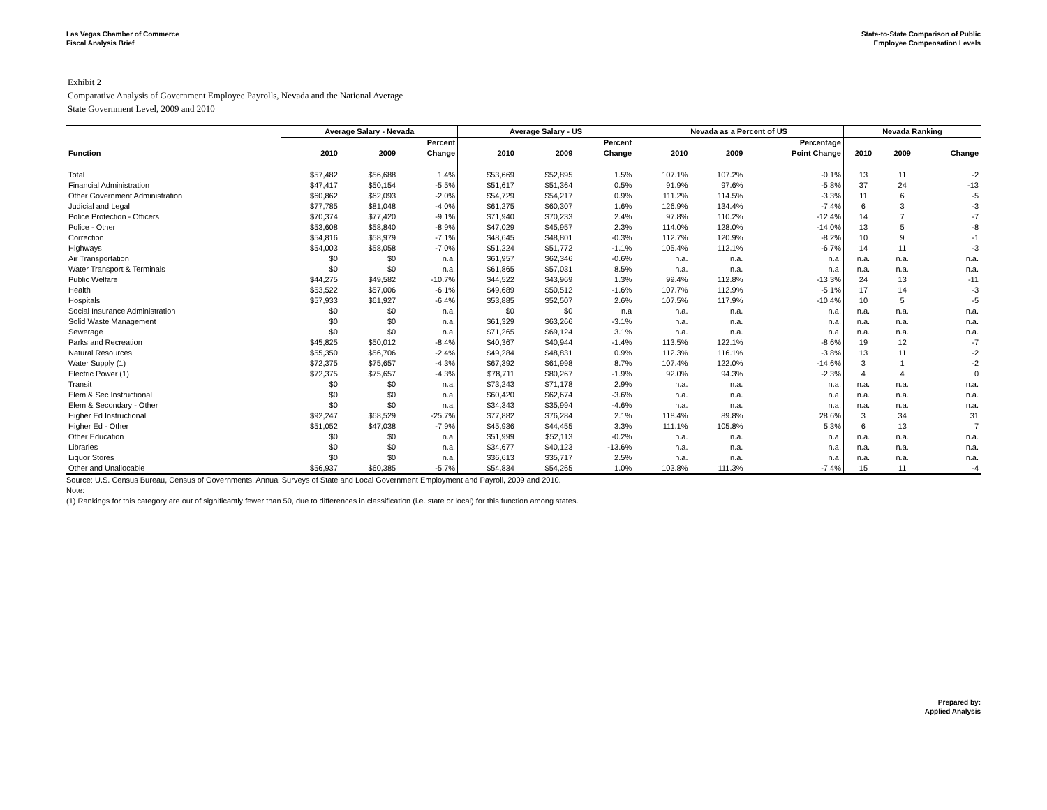Las Vegas Chamber of Commerce
Fiscal Analysis Brief
State-to-State Comparison of Public
Employee Compensation Levels
Exhibit 2
Comparative Analysis of Government Employee Payrolls, Nevada and the National Average
State Government Level, 2009 and 2010
| | Average Salary - Nevada | | | Average Salary - US | | | Nevada as a Percent of US | | | Nevada Ranking | | |
| --- | --- | --- | --- | --- | --- | --- | --- | --- | --- | --- | --- | --- |
| | | | Percent | | | Percent | | | Percentage | | | |
| Function | 2010 | 2009 | Change | 2010 | 2009 | Change | 2010 | 2009 | Point Change | 2010 | 2009 | Change |
| Total | $57,482 | $56,688 | 1.4% | $53,669 | $52,895 | 1.5% | 107.1% | 107.2% | -0.1% | 13 | 11 | -2 |
| Financial Administration | $47,417 | $50,154 | -5.5% | $51,617 | $51,364 | 0.5% | 91.9% | 97.6% | -5.8% | 37 | 24 | -13 |
| Other Government Administration | $60,862 | $62,093 | -2.0% | $54,729 | $54,217 | 0.9% | 111.2% | 114.5% | -3.3% | 11 | 6 | -5 |
| Judicial and Legal | $77,785 | $81,048 | -4.0% | $61,275 | $60,307 | 1.6% | 126.9% | 134.4% | -7.4% | 6 | 3 | -3 |
| Police Protection - Officers | $70,374 | $77,420 | -9.1% | $71,940 | $70,233 | 2.4% | 97.8% | 110.2% | -12.4% | 14 | 7 | -7 |
| Police - Other | $53,608 | $58,840 | -8.9% | $47,029 | $45,957 | 2.3% | 114.0% | 128.0% | -14.0% | 13 | 5 | -8 |
| Correction | $54,816 | $58,979 | -7.1% | $48,645 | $48,801 | -0.3% | 112.7% | 120.9% | -8.2% | 10 | 9 | -1 |
| Highways | $54,003 | $58,058 | -7.0% | $51,224 | $51,772 | -1.1% | 105.4% | 112.1% | -6.7% | 14 | 11 | -3 |
| Air Transportation | $0 | $0 | n.a. | $61,957 | $62,346 | -0.6% | n.a. | n.a. | n.a. | n.a. | n.a. | n.a. |
| Water Transport & Terminals | $0 | $0 | n.a. | $61,865 | $57,031 | 8.5% | n.a. | n.a. | n.a. | n.a. | n.a. | n.a. |
| Public Welfare | $44,275 | $49,582 | -10.7% | $44,522 | $43,969 | 1.3% | 99.4% | 112.8% | -13.3% | 24 | 13 | -11 |
| Health | $53,522 | $57,006 | -6.1% | $49,689 | $50,512 | -1.6% | 107.7% | 112.9% | -5.1% | 17 | 14 | -3 |
| Hospitals | $57,933 | $61,927 | -6.4% | $53,885 | $52,507 | 2.6% | 107.5% | 117.9% | -10.4% | 10 | 5 | -5 |
| Social Insurance Administration | $0 | $0 | n.a. | $0 | $0 | n.a | n.a. | n.a. | n.a. | n.a. | n.a. | n.a. |
| Solid Waste Management | $0 | $0 | n.a. | $61,329 | $63,266 | -3.1% | n.a. | n.a. | n.a. | n.a. | n.a. | n.a. |
| Sewerage | $0 | $0 | n.a. | $71,265 | $69,124 | 3.1% | n.a. | n.a. | n.a. | n.a. | n.a. | n.a. |
| Parks and Recreation | $45,825 | $50,012 | -8.4% | $40,367 | $40,944 | -1.4% | 113.5% | 122.1% | -8.6% | 19 | 12 | -7 |
| Natural Resources | $55,350 | $56,706 | -2.4% | $49,284 | $48,831 | 0.9% | 112.3% | 116.1% | -3.8% | 13 | 11 | -2 |
| Water Supply (1) | $72,375 | $75,657 | -4.3% | $67,392 | $61,998 | 8.7% | 107.4% | 122.0% | -14.6% | 3 | 1 | -2 |
| Electric Power (1) | $72,375 | $75,657 | -4.3% | $78,711 | $80,267 | -1.9% | 92.0% | 94.3% | -2.3% | 4 | 4 | 0 |
| Transit | $0 | $0 | n.a. | $73,243 | $71,178 | 2.9% | n.a. | n.a. | n.a. | n.a. | n.a. | n.a. |
| Elem & Sec Instructional | $0 | $0 | n.a. | $60,420 | $62,674 | -3.6% | n.a. | n.a. | n.a. | n.a. | n.a. | n.a. |
| Elem & Secondary - Other | $0 | $0 | n.a. | $34,343 | $35,994 | -4.6% | n.a. | n.a. | n.a. | n.a. | n.a. | n.a. |
| Higher Ed Instructional | $92,247 | $68,529 | -25.7% | $77,882 | $76,284 | 2.1% | 118.4% | 89.8% | 28.6% | 3 | 34 | 31 |
| Higher Ed - Other | $51,052 | $47,038 | -7.9% | $45,936 | $44,455 | 3.3% | 111.1% | 105.8% | 5.3% | 6 | 13 | 7 |
| Other Education | $0 | $0 | n.a. | $51,999 | $52,113 | -0.2% | n.a. | n.a. | n.a. | n.a. | n.a. | n.a. |
| Libraries | $0 | $0 | n.a. | $34,677 | $40,123 | -13.6% | n.a. | n.a. | n.a. | n.a. | n.a. | n.a. |
| Liquor Stores | $0 | $0 | n.a. | $36,613 | $35,717 | 2.5% | n.a. | n.a. | n.a. | n.a. | n.a. | n.a. |
| Other and Unallocable | $56,937 | $60,385 | -5.7% | $54,834 | $54,265 | 1.0% | 103.8% | 111.3% | -7.4% | 15 | 11 | -4 |
Source: U.S. Census Bureau, Census of Governments, Annual Surveys of State and Local Government Employment and Payroll, 2009 and 2010.
Note:
(1) Rankings for this category are out of significantly fewer than 50, due to differences in classification (i.e. state or local) for this function among states.
Prepared by:
Applied Analysis